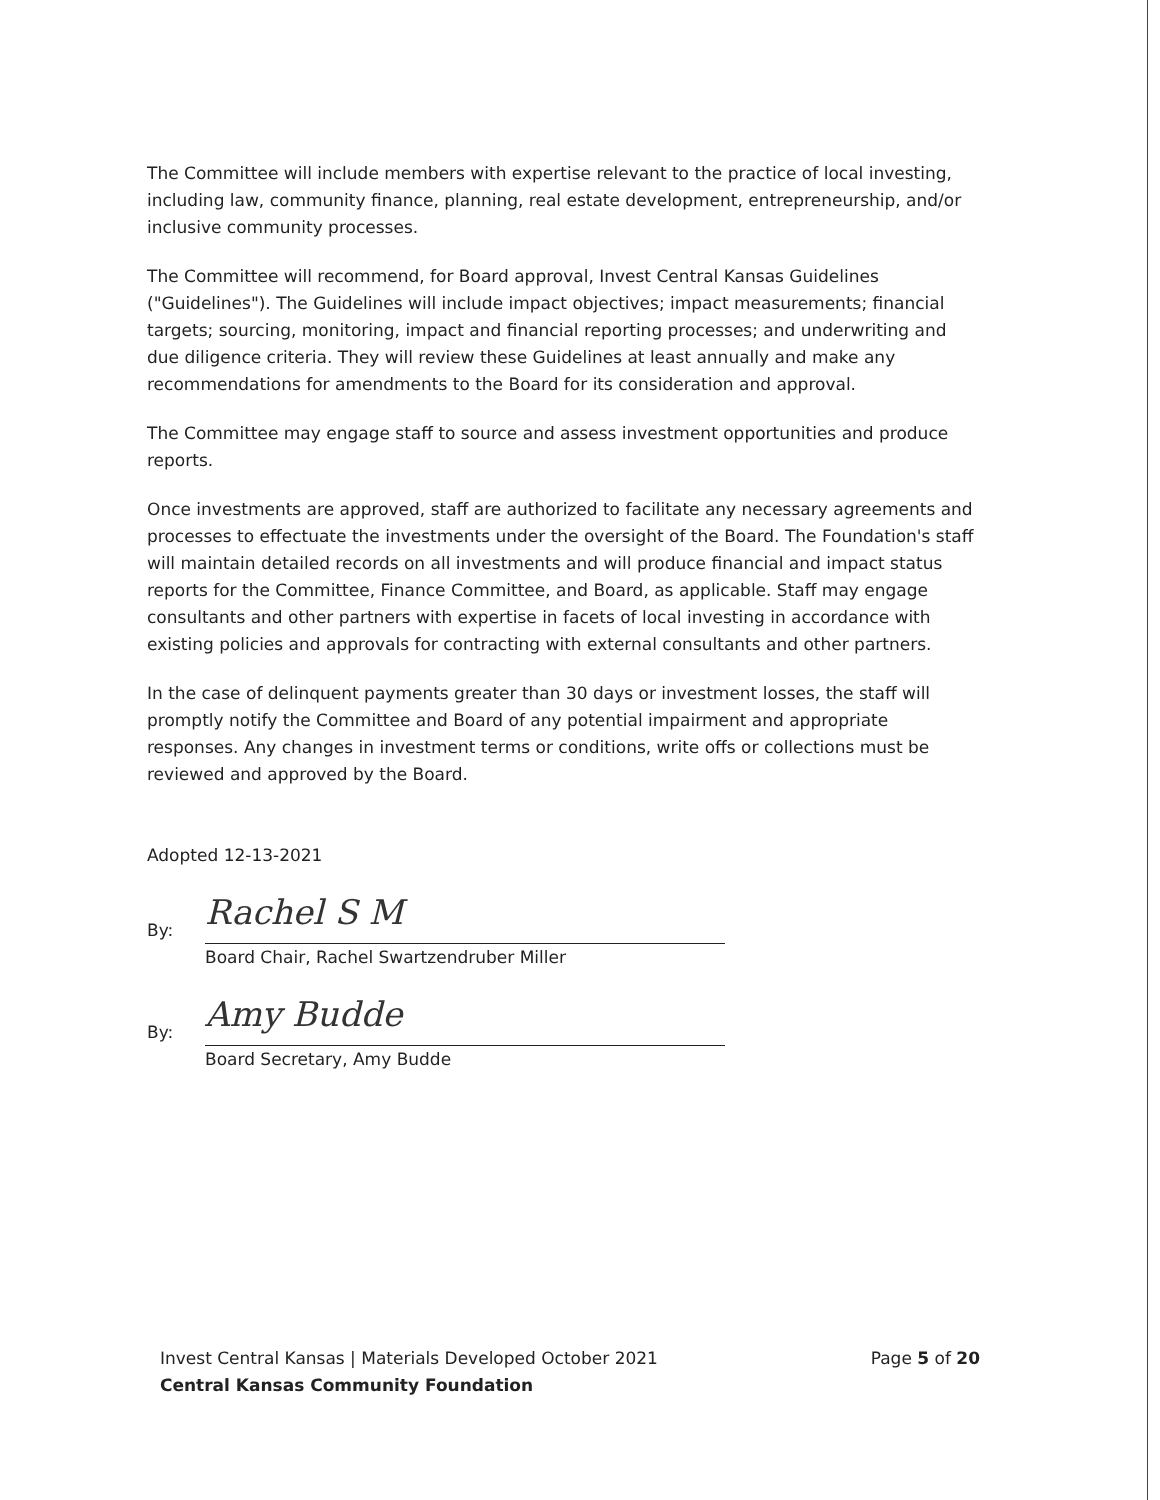The Committee will include members with expertise relevant to the practice of local investing, including law, community finance, planning, real estate development, entrepreneurship, and/or inclusive community processes.
The Committee will recommend, for Board approval, Invest Central Kansas Guidelines ("Guidelines"). The Guidelines will include impact objectives; impact measurements; financial targets; sourcing, monitoring, impact and financial reporting processes; and underwriting and due diligence criteria. They will review these Guidelines at least annually and make any recommendations for amendments to the Board for its consideration and approval.
The Committee may engage staff to source and assess investment opportunities and produce reports.
Once investments are approved, staff are authorized to facilitate any necessary agreements and processes to effectuate the investments under the oversight of the Board. The Foundation's staff will maintain detailed records on all investments and will produce financial and impact status reports for the Committee, Finance Committee, and Board, as applicable. Staff may engage consultants and other partners with expertise in facets of local investing in accordance with existing policies and approvals for contracting with external consultants and other partners.
In the case of delinquent payments greater than 30 days or investment losses, the staff will promptly notify the Committee and Board of any potential impairment and appropriate responses. Any changes in investment terms or conditions, write offs or collections must be reviewed and approved by the Board.
Adopted 12-13-2021
By: Rachel S M
Board Chair, Rachel Swartzendruber Miller
By: Amy Budde
Board Secretary, Amy Budde
Invest Central Kansas | Materials Developed October 2021
Central Kansas Community Foundation
Page 5 of 20